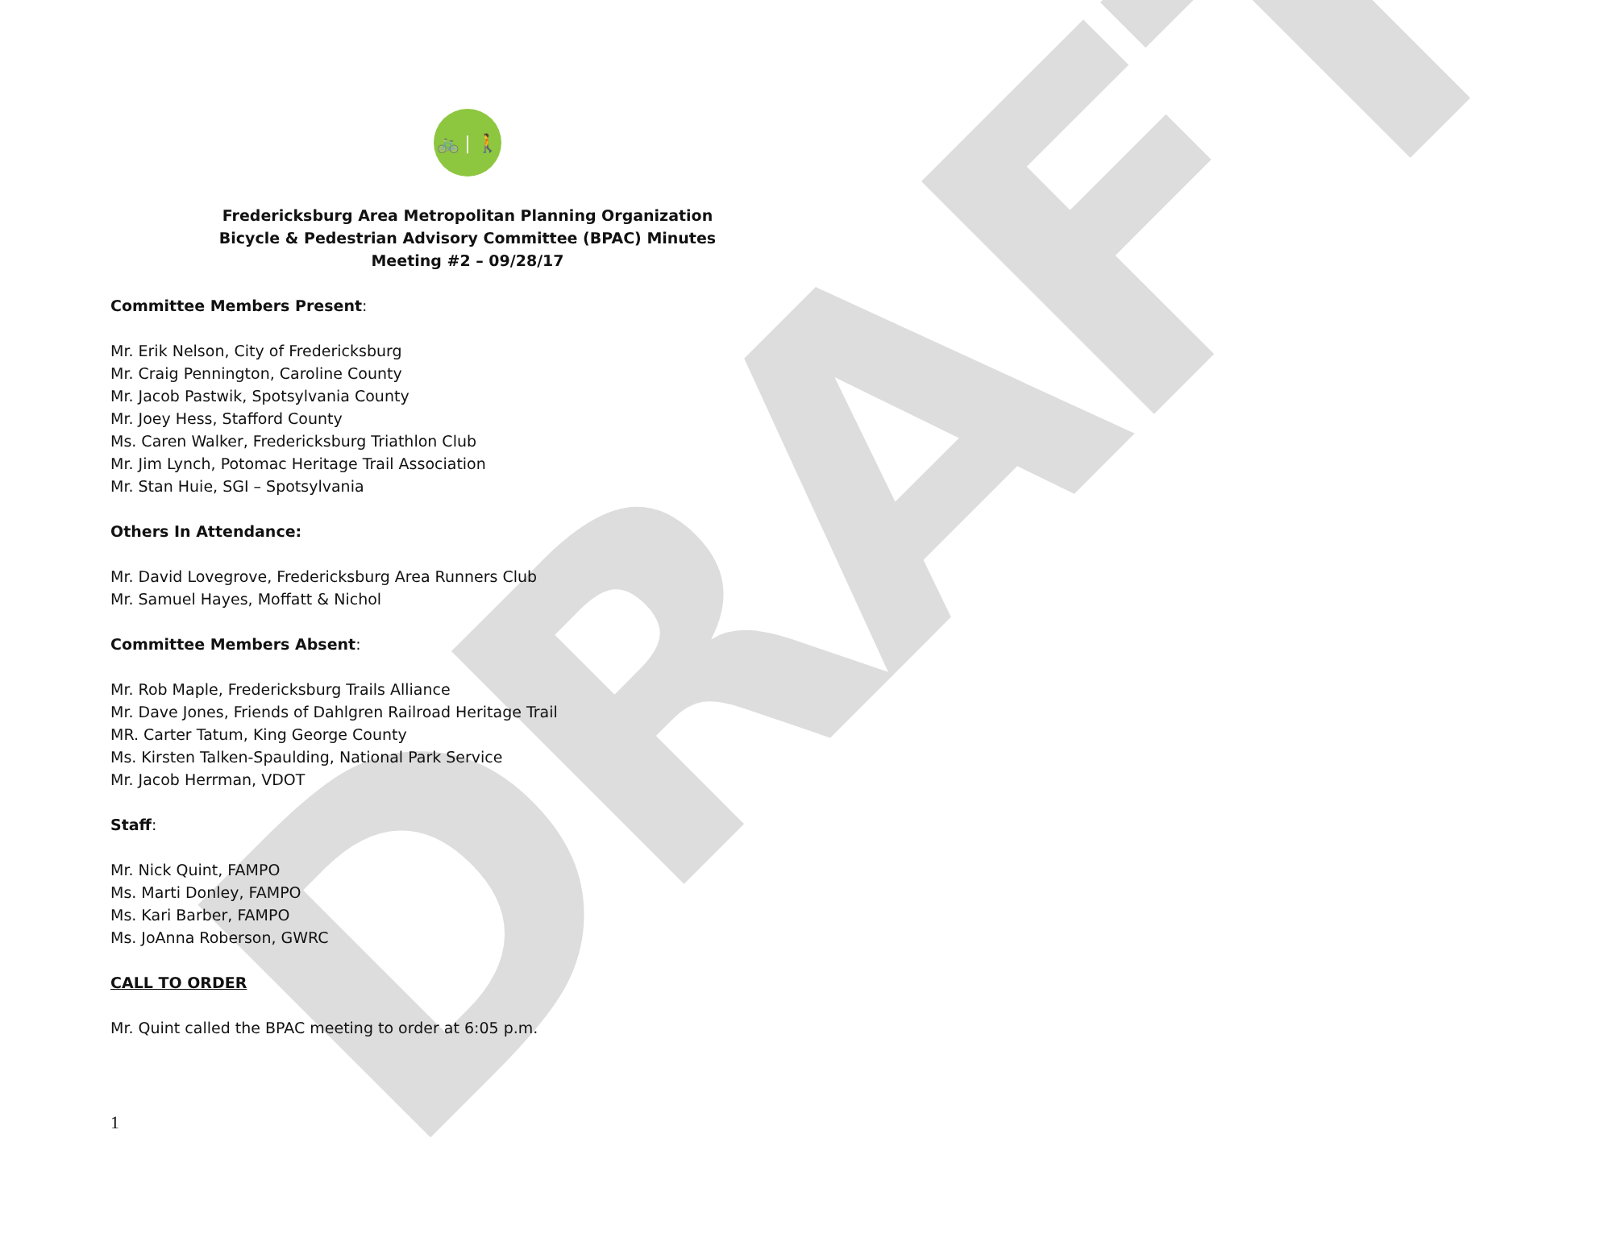DRAFT
🚲 | 🚶
Fredericksburg Area Metropolitan Planning Organization
Bicycle & Pedestrian Advisory Committee (BPAC) Minutes
Meeting #2 – 09/28/17
Committee Members Present:
Mr. Erik Nelson, City of Fredericksburg
Mr. Craig Pennington, Caroline County
Mr. Jacob Pastwik, Spotsylvania County
Mr. Joey Hess, Stafford County
Ms. Caren Walker, Fredericksburg Triathlon Club
Mr. Jim Lynch, Potomac Heritage Trail Association
Mr. Stan Huie, SGI – Spotsylvania
Others In Attendance:
Mr. David Lovegrove, Fredericksburg Area Runners Club
Mr. Samuel Hayes, Moffatt & Nichol
Committee Members Absent:
Mr. Rob Maple, Fredericksburg Trails Alliance
Mr. Dave Jones, Friends of Dahlgren Railroad Heritage Trail
MR. Carter Tatum, King George County
Ms. Kirsten Talken-Spaulding, National Park Service
Mr. Jacob Herrman, VDOT
Staff:
Mr. Nick Quint, FAMPO
Ms. Marti Donley, FAMPO
Ms. Kari Barber, FAMPO
Ms. JoAnna Roberson, GWRC
CALL TO ORDER
Mr. Quint called the BPAC meeting to order at 6:05 p.m.
1